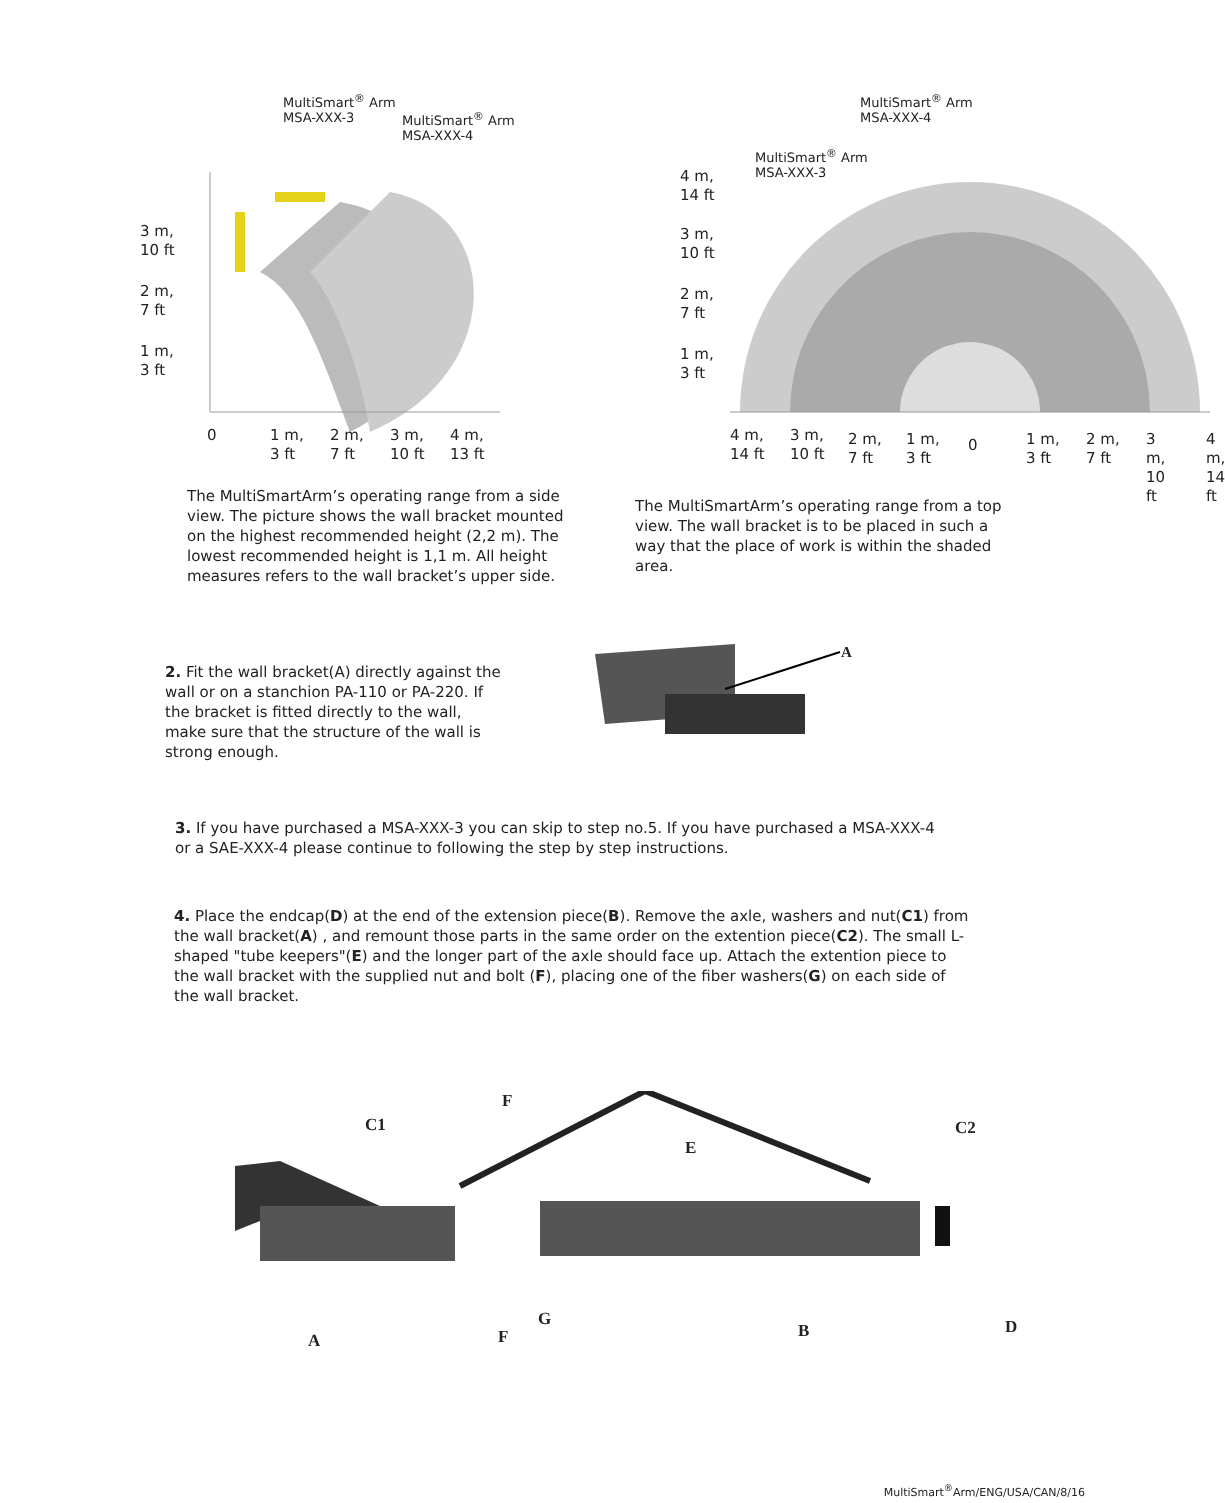MultiSmart<sup>®</sup> Arm
MSA-XXX-3
MultiSmart<sup>®</sup> Arm
MSA-XXX-4
3 m,
10 ft
2 m,
7 ft
1 m,
3 ft
0
1 m,
3 ft
2 m,
7 ft
3 m,
10 ft
4 m,
13 ft
MultiSmart<sup>®</sup> Arm
MSA-XXX-4
MultiSmart<sup>®</sup> Arm
MSA-XXX-3
4 m,
14 ft
3 m,
10 ft
2 m,
7 ft
1 m,
3 ft
4 m,
14 ft
3 m,
10 ft
2 m,
7 ft
1 m,
3 ft
0
1 m,
3 ft
2 m,
7 ft
3 m,
10 ft
4 m,
14 ft
The MultiSmartArm’s operating range from a side view. The picture shows the wall bracket mounted on the highest recommended height (2,2 m). The lowest recommended height is 1,1 m. All height measures refers to the wall bracket’s upper side.
The MultiSmartArm’s operating range from a top view. The wall bracket is to be placed in such a way that the place of work is within the shaded area.
2. Fit the wall bracket(A) directly against the wall or on a stanchion PA-110 or PA-220. If the bracket is fitted directly to the wall, make sure that the structure of the wall is strong enough.
A
3. If you have purchased a MSA-XXX-3 you can skip to step no.5. If you have purchased a MSA-XXX-4 or a SAE-XXX-4 please continue to following the step by step instructions.
4. Place the endcap(D) at the end of the extension piece(B). Remove the axle, washers and nut(C1) from the wall bracket(A) , and remount those parts in the same order on the extention piece(C2). The small L-shaped "tube keepers"(E) and the longer part of the axle should face up. Attach the extention piece to the wall bracket with the supplied nut and bolt (F), placing one of the fiber washers(G) on each side of the wall bracket.
F
C1 C2
E
G
B D F A
MultiSmart<sup>®</sup>Arm/ENG/USA/CAN/8/16